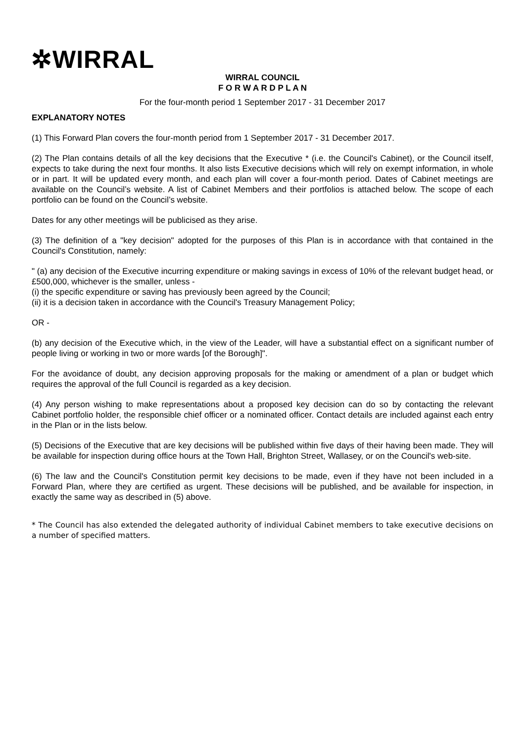✲WIRRAL
WIRRAL COUNCIL
F O R W A R D P L A N
For the four-month period 1 September 2017 - 31 December 2017
EXPLANATORY NOTES
(1) This Forward Plan covers the four-month period from 1 September 2017 - 31 December 2017.
(2) The Plan contains details of all the key decisions that the Executive * (i.e. the Council's Cabinet), or the Council itself, expects to take during the next four months. It also lists Executive decisions which will rely on exempt information, in whole or in part. It will be updated every month, and each plan will cover a four-month period. Dates of Cabinet meetings are available on the Council’s website. A list of Cabinet Members and their portfolios is attached below. The scope of each portfolio can be found on the Council’s website.
Dates for any other meetings will be publicised as they arise.
(3) The definition of a "key decision" adopted for the purposes of this Plan is in accordance with that contained in the Council's Constitution, namely:
" (a) any decision of the Executive incurring expenditure or making savings in excess of 10% of the relevant budget head, or £500,000, whichever is the smaller, unless -
(i) the specific expenditure or saving has previously been agreed by the Council;
(ii) it is a decision taken in accordance with the Council's Treasury Management Policy;
OR -
(b) any decision of the Executive which, in the view of the Leader, will have a substantial effect on a significant number of people living or working in two or more wards [of the Borough]".
For the avoidance of doubt, any decision approving proposals for the making or amendment of a plan or budget which requires the approval of the full Council is regarded as a key decision.
(4) Any person wishing to make representations about a proposed key decision can do so by contacting the relevant Cabinet portfolio holder, the responsible chief officer or a nominated officer. Contact details are included against each entry in the Plan or in the lists below.
(5) Decisions of the Executive that are key decisions will be published within five days of their having been made. They will be available for inspection during office hours at the Town Hall, Brighton Street, Wallasey, or on the Council's web-site.
(6) The law and the Council's Constitution permit key decisions to be made, even if they have not been included in a Forward Plan, where they are certified as urgent. These decisions will be published, and be available for inspection, in exactly the same way as described in (5) above.
* The Council has also extended the delegated authority of individual Cabinet members to take executive decisions on a number of specified matters.